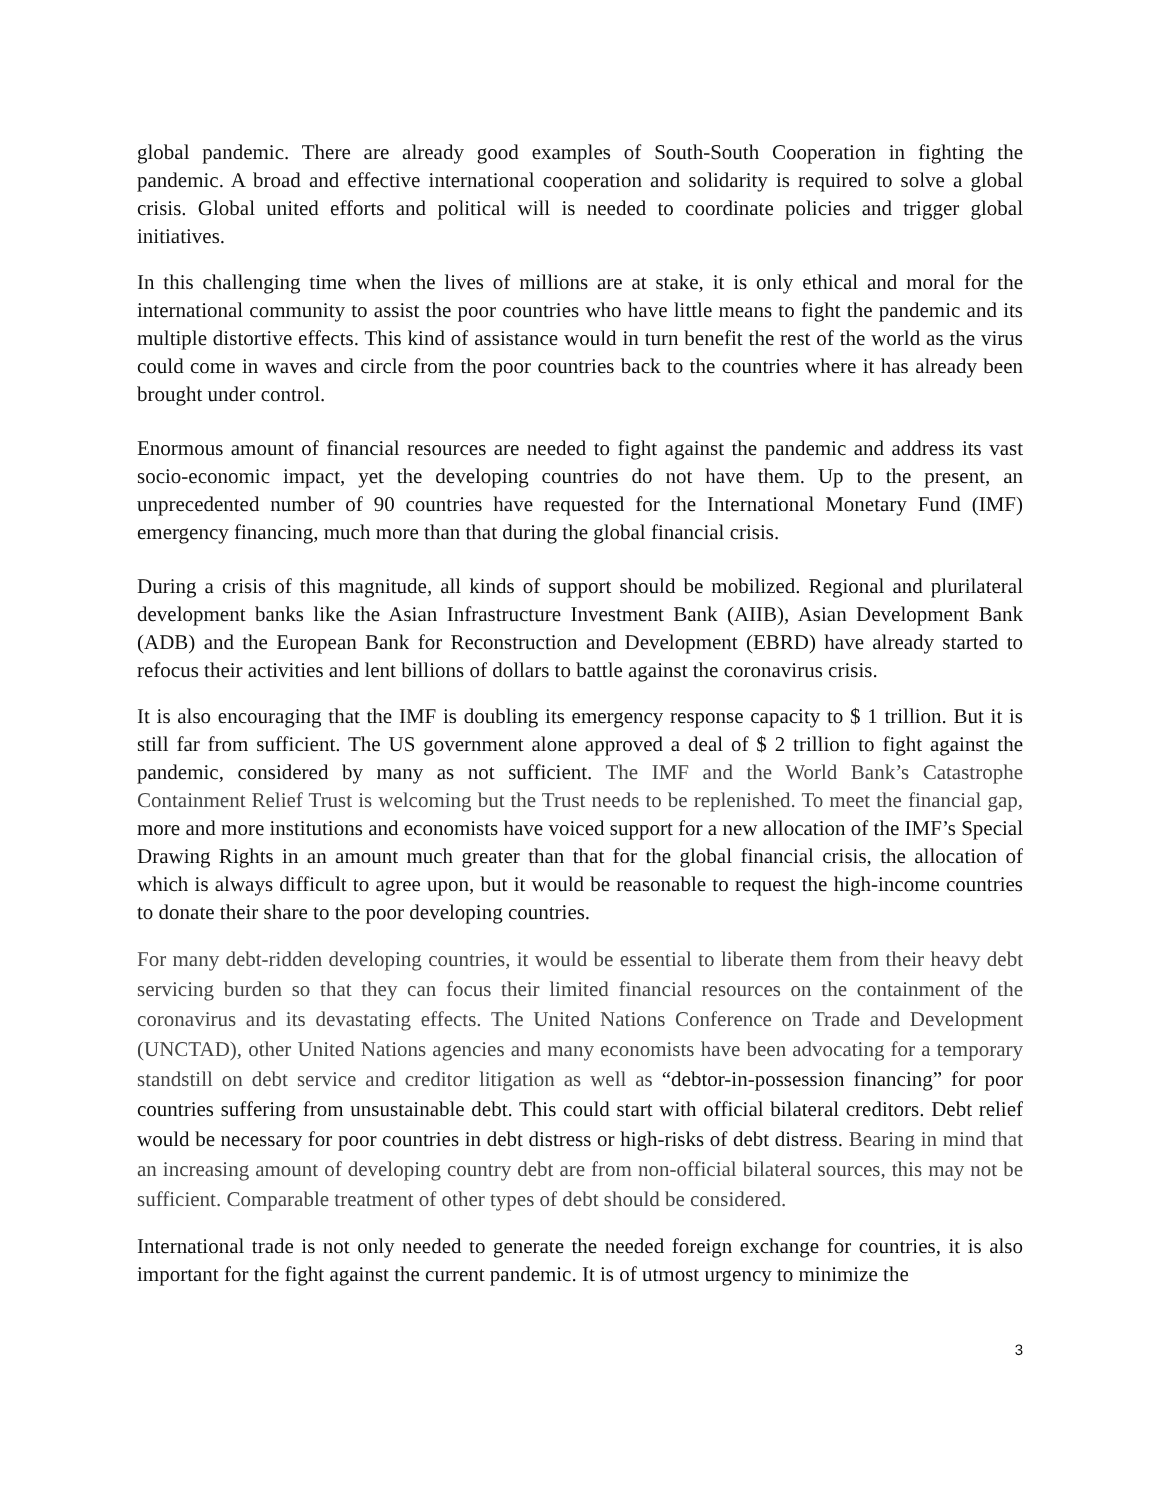global pandemic. There are already good examples of South-South Cooperation in fighting the pandemic. A broad and effective international cooperation and solidarity is required to solve a global crisis. Global united efforts and political will is needed to coordinate policies and trigger global initiatives.
In this challenging time when the lives of millions are at stake, it is only ethical and moral for the international community to assist the poor countries who have little means to fight the pandemic and its multiple distortive effects. This kind of assistance would in turn benefit the rest of the world as the virus could come in waves and circle from the poor countries back to the countries where it has already been brought under control.
Enormous amount of financial resources are needed to fight against the pandemic and address its vast socio-economic impact, yet the developing countries do not have them. Up to the present, an unprecedented number of 90 countries have requested for the International Monetary Fund (IMF) emergency financing, much more than that during the global financial crisis.
During a crisis of this magnitude, all kinds of support should be mobilized. Regional and plurilateral development banks like the Asian Infrastructure Investment Bank (AIIB), Asian Development Bank (ADB) and the European Bank for Reconstruction and Development (EBRD) have already started to refocus their activities and lent billions of dollars to battle against the coronavirus crisis.
It is also encouraging that the IMF is doubling its emergency response capacity to $ 1 trillion. But it is still far from sufficient. The US government alone approved a deal of $ 2 trillion to fight against the pandemic, considered by many as not sufficient. The IMF and the World Bank’s Catastrophe Containment Relief Trust is welcoming but the Trust needs to be replenished. To meet the financial gap, more and more institutions and economists have voiced support for a new allocation of the IMF’s Special Drawing Rights in an amount much greater than that for the global financial crisis, the allocation of which is always difficult to agree upon, but it would be reasonable to request the high-income countries to donate their share to the poor developing countries.
For many debt-ridden developing countries, it would be essential to liberate them from their heavy debt servicing burden so that they can focus their limited financial resources on the containment of the coronavirus and its devastating effects. The United Nations Conference on Trade and Development (UNCTAD), other United Nations agencies and many economists have been advocating for a temporary standstill on debt service and creditor litigation as well as “debtor-in-possession financing” for poor countries suffering from unsustainable debt. This could start with official bilateral creditors. Debt relief would be necessary for poor countries in debt distress or high-risks of debt distress. Bearing in mind that an increasing amount of developing country debt are from non-official bilateral sources, this may not be sufficient. Comparable treatment of other types of debt should be considered.
International trade is not only needed to generate the needed foreign exchange for countries, it is also important for the fight against the current pandemic. It is of utmost urgency to minimize the
3